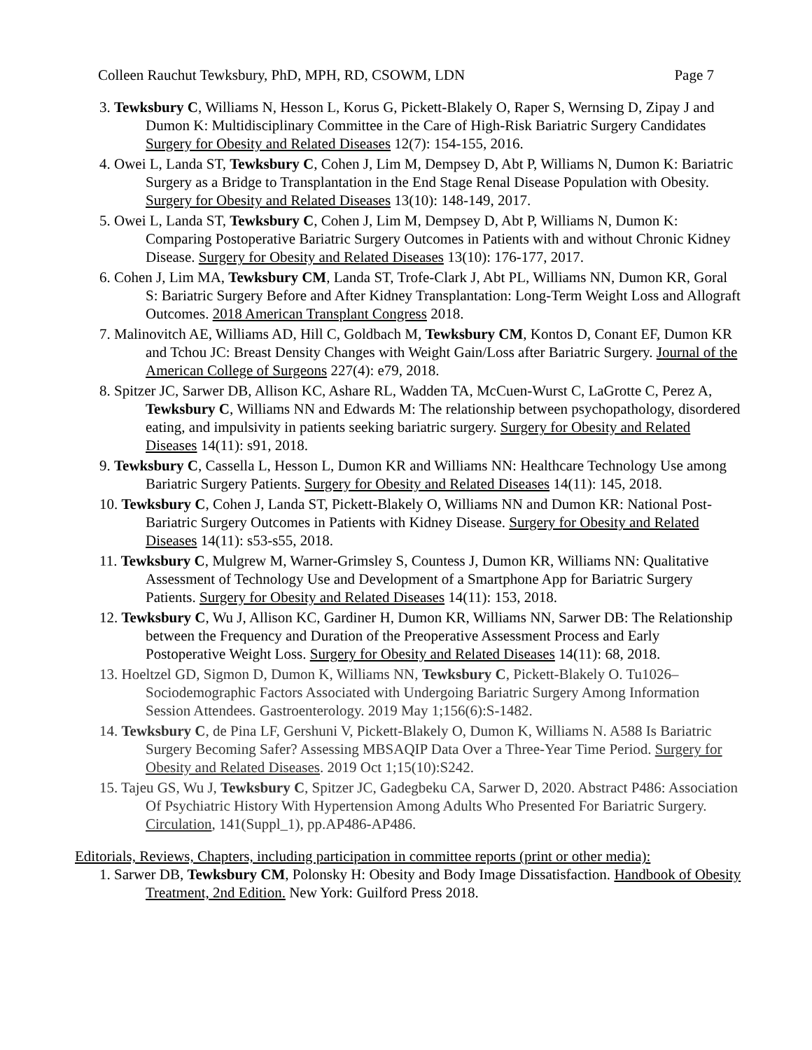Colleen Rauchut Tewksbury, PhD, MPH, RD, CSOWM, LDN Page 7
3. Tewksbury C, Williams N, Hesson L, Korus G, Pickett-Blakely O, Raper S, Wernsing D, Zipay J and Dumon K: Multidisciplinary Committee in the Care of High-Risk Bariatric Surgery Candidates Surgery for Obesity and Related Diseases 12(7): 154-155, 2016.
4. Owei L, Landa ST, Tewksbury C, Cohen J, Lim M, Dempsey D, Abt P, Williams N, Dumon K: Bariatric Surgery as a Bridge to Transplantation in the End Stage Renal Disease Population with Obesity. Surgery for Obesity and Related Diseases 13(10): 148-149, 2017.
5. Owei L, Landa ST, Tewksbury C, Cohen J, Lim M, Dempsey D, Abt P, Williams N, Dumon K: Comparing Postoperative Bariatric Surgery Outcomes in Patients with and without Chronic Kidney Disease. Surgery for Obesity and Related Diseases 13(10): 176-177, 2017.
6. Cohen J, Lim MA, Tewksbury CM, Landa ST, Trofe-Clark J, Abt PL, Williams NN, Dumon KR, Goral S: Bariatric Surgery Before and After Kidney Transplantation: Long-Term Weight Loss and Allograft Outcomes. 2018 American Transplant Congress 2018.
7. Malinovitch AE, Williams AD, Hill C, Goldbach M, Tewksbury CM, Kontos D, Conant EF, Dumon KR and Tchou JC: Breast Density Changes with Weight Gain/Loss after Bariatric Surgery. Journal of the American College of Surgeons 227(4): e79, 2018.
8. Spitzer JC, Sarwer DB, Allison KC, Ashare RL, Wadden TA, McCuen-Wurst C, LaGrotte C, Perez A, Tewksbury C, Williams NN and Edwards M: The relationship between psychopathology, disordered eating, and impulsivity in patients seeking bariatric surgery. Surgery for Obesity and Related Diseases 14(11): s91, 2018.
9. Tewksbury C, Cassella L, Hesson L, Dumon KR and Williams NN: Healthcare Technology Use among Bariatric Surgery Patients. Surgery for Obesity and Related Diseases 14(11): 145, 2018.
10. Tewksbury C, Cohen J, Landa ST, Pickett-Blakely O, Williams NN and Dumon KR: National Post-Bariatric Surgery Outcomes in Patients with Kidney Disease. Surgery for Obesity and Related Diseases 14(11): s53-s55, 2018.
11. Tewksbury C, Mulgrew M, Warner-Grimsley S, Countess J, Dumon KR, Williams NN: Qualitative Assessment of Technology Use and Development of a Smartphone App for Bariatric Surgery Patients. Surgery for Obesity and Related Diseases 14(11): 153, 2018.
12. Tewksbury C, Wu J, Allison KC, Gardiner H, Dumon KR, Williams NN, Sarwer DB: The Relationship between the Frequency and Duration of the Preoperative Assessment Process and Early Postoperative Weight Loss. Surgery for Obesity and Related Diseases 14(11): 68, 2018.
13. Hoeltzel GD, Sigmon D, Dumon K, Williams NN, Tewksbury C, Pickett-Blakely O. Tu1026–Sociodemographic Factors Associated with Undergoing Bariatric Surgery Among Information Session Attendees. Gastroenterology. 2019 May 1;156(6):S-1482.
14. Tewksbury C, de Pina LF, Gershuni V, Pickett-Blakely O, Dumon K, Williams N. A588 Is Bariatric Surgery Becoming Safer? Assessing MBSAQIP Data Over a Three-Year Time Period. Surgery for Obesity and Related Diseases. 2019 Oct 1;15(10):S242.
15. Tajeu GS, Wu J, Tewksbury C, Spitzer JC, Gadegbeku CA, Sarwer D, 2020. Abstract P486: Association Of Psychiatric History With Hypertension Among Adults Who Presented For Bariatric Surgery. Circulation, 141(Suppl_1), pp.AP486-AP486.
Editorials, Reviews, Chapters, including participation in committee reports (print or other media):
1. Sarwer DB, Tewksbury CM, Polonsky H: Obesity and Body Image Dissatisfaction. Handbook of Obesity Treatment, 2nd Edition. New York: Guilford Press 2018.